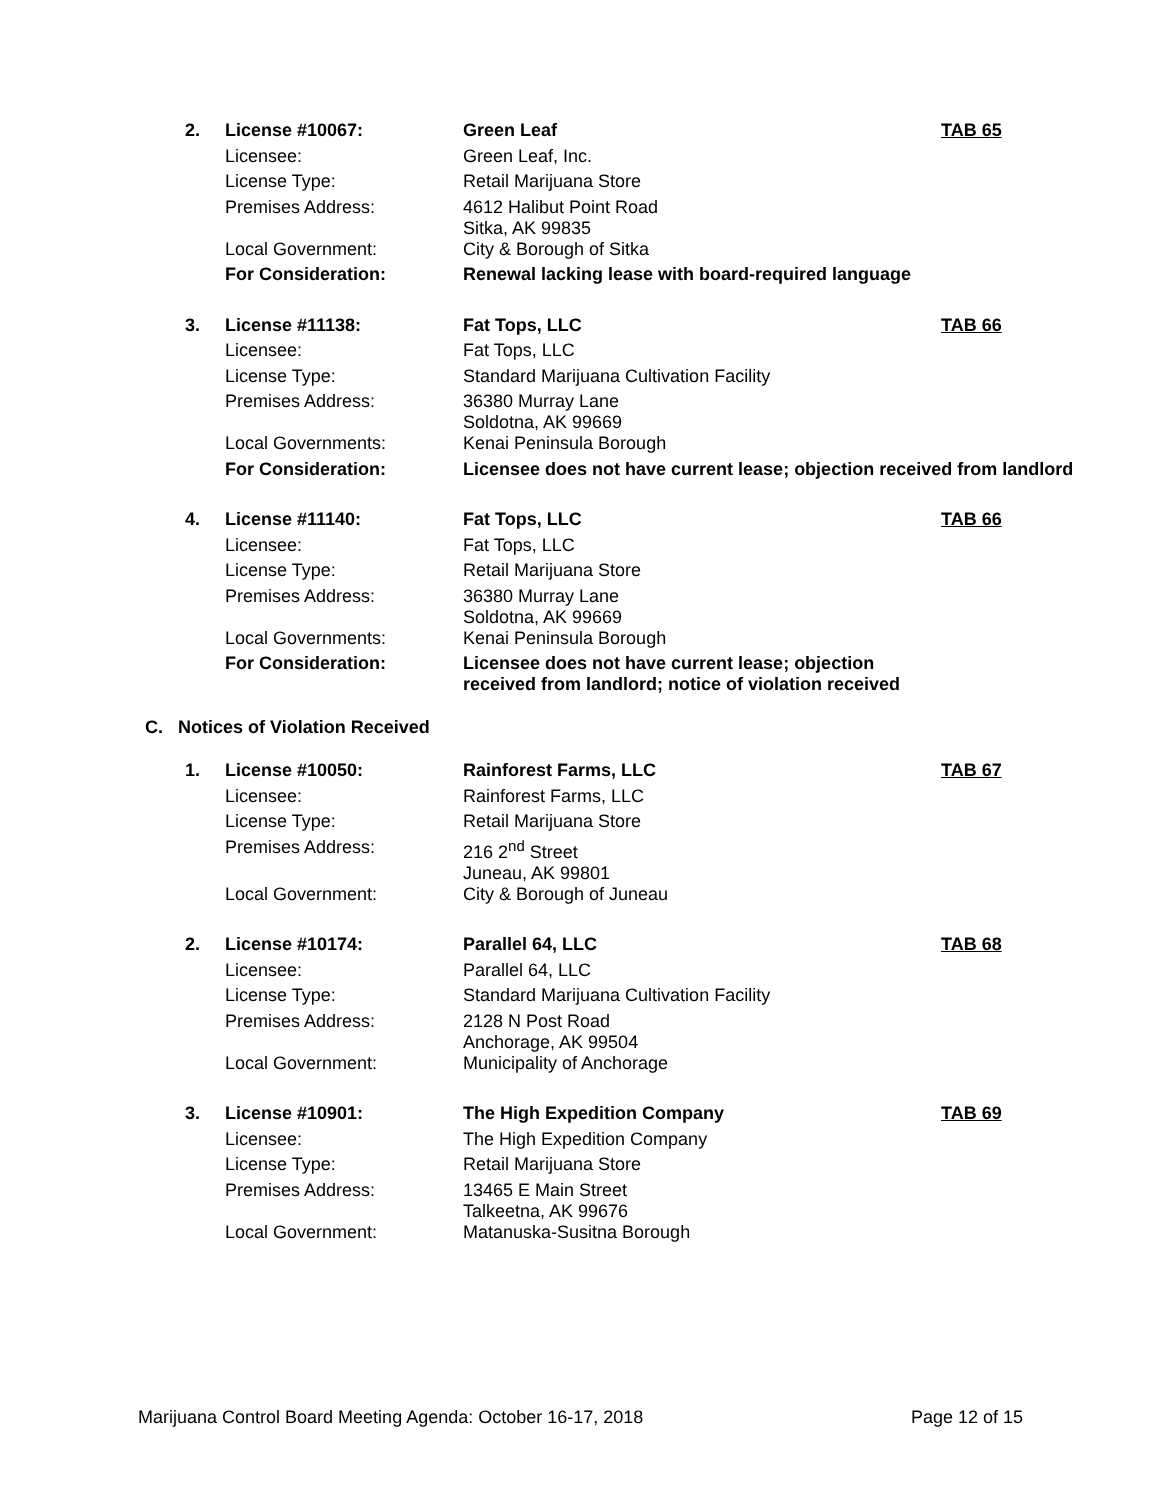| 2. | License #10067: | Green Leaf | TAB 65 |
| | Licensee: | Green Leaf, Inc. | |
| | License Type: | Retail Marijuana Store | |
| | Premises Address: | 4612 Halibut Point Road Sitka, AK 99835 | |
| | Local Government: | City & Borough of Sitka | |
| | For Consideration: | Renewal lacking lease with board-required language | |
| 3. | License #11138: | Fat Tops, LLC | TAB 66 |
| | Licensee: | Fat Tops, LLC | |
| | License Type: | Standard Marijuana Cultivation Facility | |
| | Premises Address: | 36380 Murray Lane Soldotna, AK 99669 | |
| | Local Governments: | Kenai Peninsula Borough | |
| | For Consideration: | Licensee does not have current lease; objection received from landlord | |
| 4. | License #11140: | Fat Tops, LLC | TAB 66 |
| | Licensee: | Fat Tops, LLC | |
| | License Type: | Retail Marijuana Store | |
| | Premises Address: | 36380 Murray Lane Soldotna, AK 99669 | |
| | Local Governments: | Kenai Peninsula Borough | |
| | For Consideration: | Licensee does not have current lease; objection received from landlord; notice of violation received | |
C. Notices of Violation Received
| 1. | License #10050: | Rainforest Farms, LLC | TAB 67 |
| | Licensee: | Rainforest Farms, LLC | |
| | License Type: | Retail Marijuana Store | |
| | Premises Address: | 216 2<sup>nd</sup> Street Juneau, AK 99801 | |
| | Local Government: | City & Borough of Juneau | |
| 2. | License #10174: | Parallel 64, LLC | TAB 68 |
| | Licensee: | Parallel 64, LLC | |
| | License Type: | Standard Marijuana Cultivation Facility | |
| | Premises Address: | 2128 N Post Road Anchorage, AK 99504 | |
| | Local Government: | Municipality of Anchorage | |
| 3. | License #10901: | The High Expedition Company | TAB 69 |
| | Licensee: | The High Expedition Company | |
| | License Type: | Retail Marijuana Store | |
| | Premises Address: | 13465 E Main Street Talkeetna, AK 99676 | |
| | Local Government: | Matanuska-Susitna Borough | |
Marijuana Control Board Meeting Agenda: October 16-17, 2018 Page 12 of 15